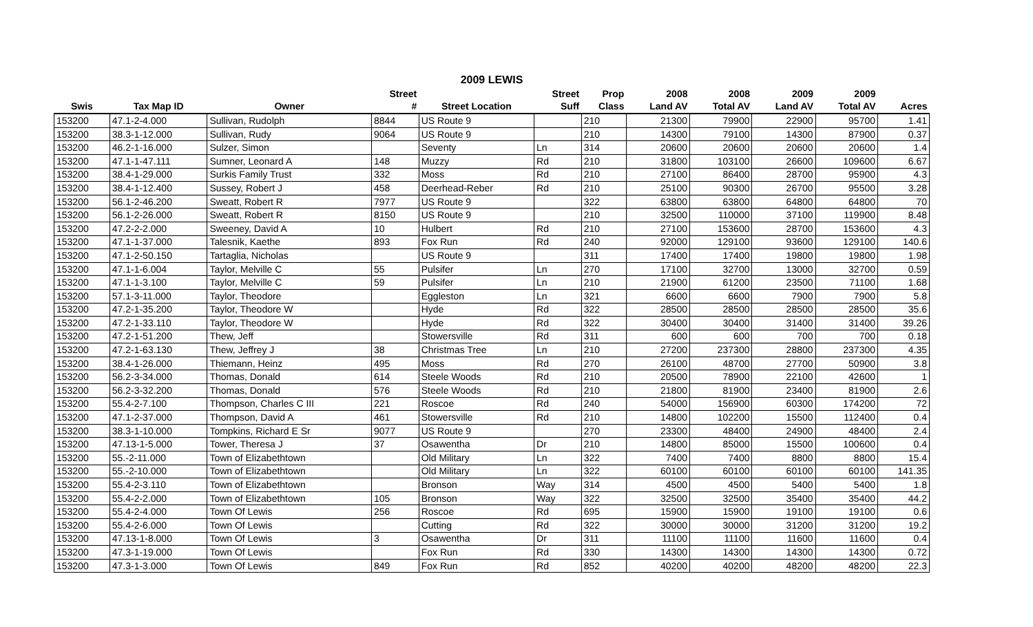2009 LEWIS
| | | | Street | | Street | Prop | 2008 | 2008 | 2009 | 2009 | |
| --- | --- | --- | --- | --- | --- | --- | --- | --- | --- | --- | --- |
| Swis | Tax Map ID | Owner | # | Street Location | Suff | Class | Land AV | Total AV | Land AV | Total AV | Acres |
| 153200 | 47.1-2-4.000 | Sullivan, Rudolph | 8844 | US Route 9 | | 210 | 21300 | 79900 | 22900 | 95700 | 1.41 |
| 153200 | 38.3-1-12.000 | Sullivan, Rudy | 9064 | US Route 9 | | 210 | 14300 | 79100 | 14300 | 87900 | 0.37 |
| 153200 | 46.2-1-16.000 | Sulzer, Simon | | Seventy | Ln | 314 | 20600 | 20600 | 20600 | 20600 | 1.4 |
| 153200 | 47.1-1-47.111 | Sumner, Leonard A | 148 | Muzzy | Rd | 210 | 31800 | 103100 | 26600 | 109600 | 6.67 |
| 153200 | 38.4-1-29.000 | Surkis Family Trust | 332 | Moss | Rd | 210 | 27100 | 86400 | 28700 | 95900 | 4.3 |
| 153200 | 38.4-1-12.400 | Sussey, Robert J | 458 | Deerhead-Reber | Rd | 210 | 25100 | 90300 | 26700 | 95500 | 3.28 |
| 153200 | 56.1-2-46.200 | Sweatt, Robert R | 7977 | US Route 9 | | 322 | 63800 | 63800 | 64800 | 64800 | 70 |
| 153200 | 56.1-2-26.000 | Sweatt, Robert R | 8150 | US Route 9 | | 210 | 32500 | 110000 | 37100 | 119900 | 8.48 |
| 153200 | 47.2-2-2.000 | Sweeney, David A | 10 | Hulbert | Rd | 210 | 27100 | 153600 | 28700 | 153600 | 4.3 |
| 153200 | 47.1-1-37.000 | Talesnik, Kaethe | 893 | Fox Run | Rd | 240 | 92000 | 129100 | 93600 | 129100 | 140.6 |
| 153200 | 47.1-2-50.150 | Tartaglia, Nicholas | | US Route 9 | | 311 | 17400 | 17400 | 19800 | 19800 | 1.98 |
| 153200 | 47.1-1-6.004 | Taylor, Melville C | 55 | Pulsifer | Ln | 270 | 17100 | 32700 | 13000 | 32700 | 0.59 |
| 153200 | 47.1-1-3.100 | Taylor, Melville C | 59 | Pulsifer | Ln | 210 | 21900 | 61200 | 23500 | 71100 | 1.68 |
| 153200 | 57.1-3-11.000 | Taylor, Theodore | | Eggleston | Ln | 321 | 6600 | 6600 | 7900 | 7900 | 5.8 |
| 153200 | 47.2-1-35.200 | Taylor, Theodore W | | Hyde | Rd | 322 | 28500 | 28500 | 28500 | 28500 | 35.6 |
| 153200 | 47.2-1-33.110 | Taylor, Theodore W | | Hyde | Rd | 322 | 30400 | 30400 | 31400 | 31400 | 39.26 |
| 153200 | 47.2-1-51.200 | Thew, Jeff | | Stowersville | Rd | 311 | 600 | 600 | 700 | 700 | 0.18 |
| 153200 | 47.2-1-63.130 | Thew, Jeffrey J | 38 | Christmas Tree | Ln | 210 | 27200 | 237300 | 28800 | 237300 | 4.35 |
| 153200 | 38.4-1-26.000 | Thiemann, Heinz | 495 | Moss | Rd | 270 | 26100 | 48700 | 27700 | 50900 | 3.8 |
| 153200 | 56.2-3-34.000 | Thomas, Donald | 614 | Steele Woods | Rd | 210 | 20500 | 78900 | 22100 | 42600 | 1 |
| 153200 | 56.2-3-32.200 | Thomas, Donald | 576 | Steele Woods | Rd | 210 | 21800 | 81900 | 23400 | 81900 | 2.6 |
| 153200 | 55.4-2-7.100 | Thompson, Charles C III | 221 | Roscoe | Rd | 240 | 54000 | 156900 | 60300 | 174200 | 72 |
| 153200 | 47.1-2-37.000 | Thompson, David A | 461 | Stowersville | Rd | 210 | 14800 | 102200 | 15500 | 112400 | 0.4 |
| 153200 | 38.3-1-10.000 | Tompkins, Richard E Sr | 9077 | US Route 9 | | 270 | 23300 | 48400 | 24900 | 48400 | 2.4 |
| 153200 | 47.13-1-5.000 | Tower, Theresa J | 37 | Osawentha | Dr | 210 | 14800 | 85000 | 15500 | 100600 | 0.4 |
| 153200 | 55.-2-11.000 | Town of Elizabethtown | | Old Military | Ln | 322 | 7400 | 7400 | 8800 | 8800 | 15.4 |
| 153200 | 55.-2-10.000 | Town of Elizabethtown | | Old Military | Ln | 322 | 60100 | 60100 | 60100 | 60100 | 141.35 |
| 153200 | 55.4-2-3.110 | Town of Elizabethtown | | Bronson | Way | 314 | 4500 | 4500 | 5400 | 5400 | 1.8 |
| 153200 | 55.4-2-2.000 | Town of Elizabethtown | 105 | Bronson | Way | 322 | 32500 | 32500 | 35400 | 35400 | 44.2 |
| 153200 | 55.4-2-4.000 | Town Of Lewis | 256 | Roscoe | Rd | 695 | 15900 | 15900 | 19100 | 19100 | 0.6 |
| 153200 | 55.4-2-6.000 | Town Of Lewis | | Cutting | Rd | 322 | 30000 | 30000 | 31200 | 31200 | 19.2 |
| 153200 | 47.13-1-8.000 | Town Of Lewis | 3 | Osawentha | Dr | 311 | 11100 | 11100 | 11600 | 11600 | 0.4 |
| 153200 | 47.3-1-19.000 | Town Of Lewis | | Fox Run | Rd | 330 | 14300 | 14300 | 14300 | 14300 | 0.72 |
| 153200 | 47.3-1-3.000 | Town Of Lewis | 849 | Fox Run | Rd | 852 | 40200 | 40200 | 48200 | 48200 | 22.3 |